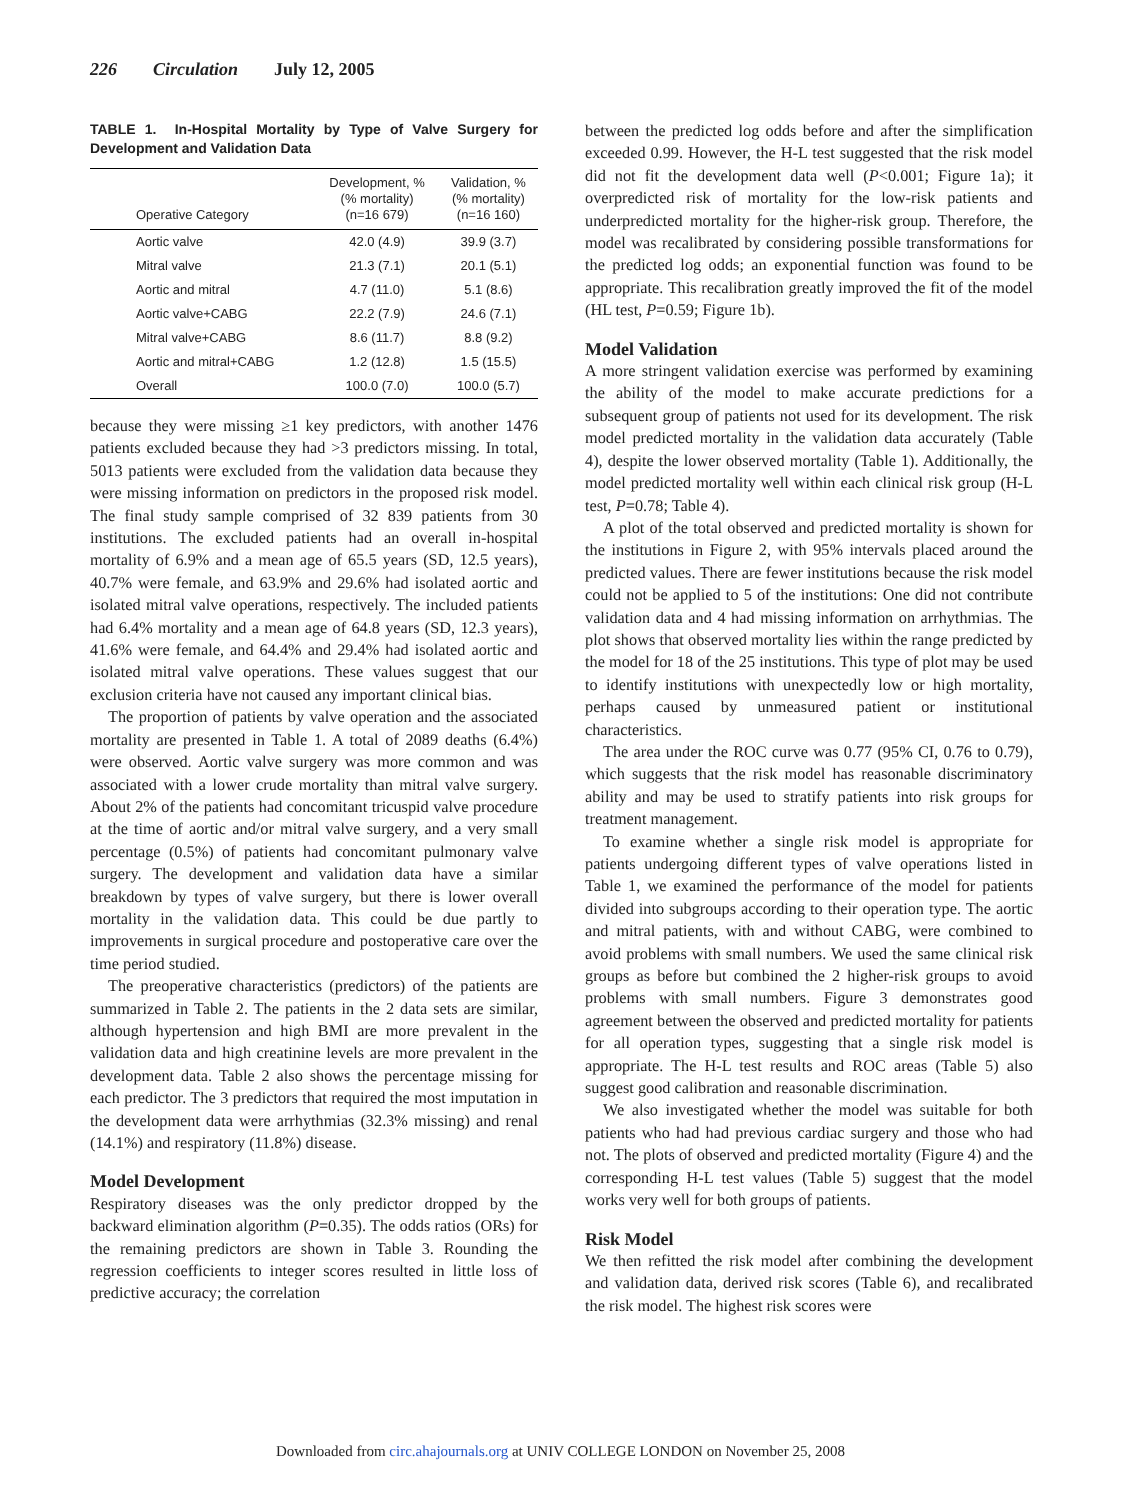226 Circulation July 12, 2005
TABLE 1. In-Hospital Mortality by Type of Valve Surgery for Development and Validation Data
| Operative Category | Development, % (% mortality) (n=16 679) | Validation, % (% mortality) (n=16 160) |
| --- | --- | --- |
| Aortic valve | 42.0 (4.9) | 39.9 (3.7) |
| Mitral valve | 21.3 (7.1) | 20.1 (5.1) |
| Aortic and mitral | 4.7 (11.0) | 5.1 (8.6) |
| Aortic valve+CABG | 22.2 (7.9) | 24.6 (7.1) |
| Mitral valve+CABG | 8.6 (11.7) | 8.8 (9.2) |
| Aortic and mitral+CABG | 1.2 (12.8) | 1.5 (15.5) |
| Overall | 100.0 (7.0) | 100.0 (5.7) |
because they were missing ≥1 key predictors, with another 1476 patients excluded because they had >3 predictors missing. In total, 5013 patients were excluded from the validation data because they were missing information on predictors in the proposed risk model. The final study sample comprised of 32 839 patients from 30 institutions. The excluded patients had an overall in-hospital mortality of 6.9% and a mean age of 65.5 years (SD, 12.5 years), 40.7% were female, and 63.9% and 29.6% had isolated aortic and isolated mitral valve operations, respectively. The included patients had 6.4% mortality and a mean age of 64.8 years (SD, 12.3 years), 41.6% were female, and 64.4% and 29.4% had isolated aortic and isolated mitral valve operations. These values suggest that our exclusion criteria have not caused any important clinical bias.
The proportion of patients by valve operation and the associated mortality are presented in Table 1. A total of 2089 deaths (6.4%) were observed. Aortic valve surgery was more common and was associated with a lower crude mortality than mitral valve surgery. About 2% of the patients had concomitant tricuspid valve procedure at the time of aortic and/or mitral valve surgery, and a very small percentage (0.5%) of patients had concomitant pulmonary valve surgery. The development and validation data have a similar breakdown by types of valve surgery, but there is lower overall mortality in the validation data. This could be due partly to improvements in surgical procedure and postoperative care over the time period studied.
The preoperative characteristics (predictors) of the patients are summarized in Table 2. The patients in the 2 data sets are similar, although hypertension and high BMI are more prevalent in the validation data and high creatinine levels are more prevalent in the development data. Table 2 also shows the percentage missing for each predictor. The 3 predictors that required the most imputation in the development data were arrhythmias (32.3% missing) and renal (14.1%) and respiratory (11.8%) disease.
Model Development
Respiratory diseases was the only predictor dropped by the backward elimination algorithm (P=0.35). The odds ratios (ORs) for the remaining predictors are shown in Table 3. Rounding the regression coefficients to integer scores resulted in little loss of predictive accuracy; the correlation
between the predicted log odds before and after the simplification exceeded 0.99. However, the H-L test suggested that the risk model did not fit the development data well (P<0.001; Figure 1a); it overpredicted risk of mortality for the low-risk patients and underpredicted mortality for the higher-risk group. Therefore, the model was recalibrated by considering possible transformations for the predicted log odds; an exponential function was found to be appropriate. This recalibration greatly improved the fit of the model (HL test, P=0.59; Figure 1b).
Model Validation
A more stringent validation exercise was performed by examining the ability of the model to make accurate predictions for a subsequent group of patients not used for its development. The risk model predicted mortality in the validation data accurately (Table 4), despite the lower observed mortality (Table 1). Additionally, the model predicted mortality well within each clinical risk group (H-L test, P=0.78; Table 4).
A plot of the total observed and predicted mortality is shown for the institutions in Figure 2, with 95% intervals placed around the predicted values. There are fewer institutions because the risk model could not be applied to 5 of the institutions: One did not contribute validation data and 4 had missing information on arrhythmias. The plot shows that observed mortality lies within the range predicted by the model for 18 of the 25 institutions. This type of plot may be used to identify institutions with unexpectedly low or high mortality, perhaps caused by unmeasured patient or institutional characteristics.
The area under the ROC curve was 0.77 (95% CI, 0.76 to 0.79), which suggests that the risk model has reasonable discriminatory ability and may be used to stratify patients into risk groups for treatment management.
To examine whether a single risk model is appropriate for patients undergoing different types of valve operations listed in Table 1, we examined the performance of the model for patients divided into subgroups according to their operation type. The aortic and mitral patients, with and without CABG, were combined to avoid problems with small numbers. We used the same clinical risk groups as before but combined the 2 higher-risk groups to avoid problems with small numbers. Figure 3 demonstrates good agreement between the observed and predicted mortality for patients for all operation types, suggesting that a single risk model is appropriate. The H-L test results and ROC areas (Table 5) also suggest good calibration and reasonable discrimination.
We also investigated whether the model was suitable for both patients who had had previous cardiac surgery and those who had not. The plots of observed and predicted mortality (Figure 4) and the corresponding H-L test values (Table 5) suggest that the model works very well for both groups of patients.
Risk Model
We then refitted the risk model after combining the development and validation data, derived risk scores (Table 6), and recalibrated the risk model. The highest risk scores were
Downloaded from circ.ahajournals.org at UNIV COLLEGE LONDON on November 25, 2008